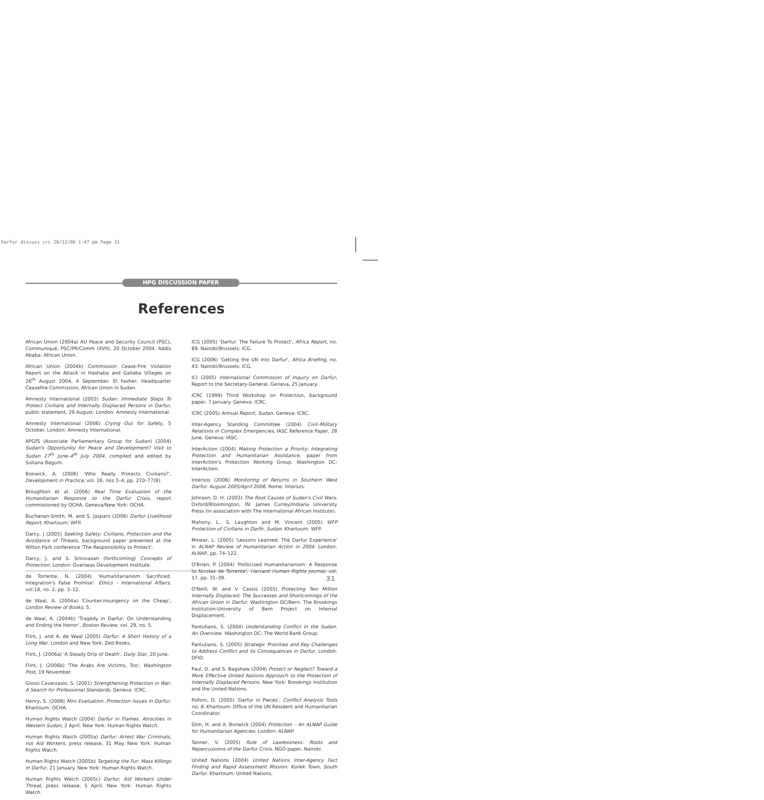Darfur discuss crc 20/12/06 1:47 pm Page 31
HPG DISCUSSION PAPER
References
African Union (2004a) AU Peace and Security Council (PSC), Communiqué, PSC/PR/Comm (XVII), 20 October 2004. Addis Ababa: African Union.
African Union (2004b) Commission Cease-Fire Violation Report on the Attack in Hashaba and Gallaba Villages on 26<sup>th</sup> August 2004, 4 September. El Fasher: Headquarter Ceasefire Commission, African Union in Sudan.
Amnesty International (2003) Sudan: Immediate Steps To Protect Civilians and Internally Displaced Persons in Darfur, public statement, 29 August. London: Amnesty International.
Amnesty International (2006) Crying Out for Safety, 5 October. London: Amnesty International.
APGfS (Associate Parliamentary Group for Sudan) (2004) Sudan's Opportunity for Peace and Development? Visit to Sudan 27<sup>th</sup> June–4<sup>th</sup> July 2004, compiled and edited by Sultana Begum.
Bonwick, A. (2006) 'Who Really Protects Civilians?', Development in Practice, vol. 16, nos 3–4, pp. 270–77(8).
Broughton et al. (2006) Real Time Evaluation of the Humanitarian Response to the Darfur Crisis, report commissioned by OCHA. Geneva/New York: OCHA.
Buchanan-Smith, M. and S. Jaspars (2006) Darfur Livelihood Report. Khartoum: WFP.
Darcy, J (2005) Seeking Safety: Civilians, Protection and the Avoidance of Threats, background paper presented at the Wilton Park conference 'The Responsibility to Protect'.
Darcy, J. and S. Srinivasan (forthcoming) Concepts of Protection. London: Overseas Development Institute.
de Torrente, N. (2004) 'Humanitarianism Sacrificed: Integration's False Promise'. Ethics - International Affairs, vol.18, no. 2, pp. 3–12.
de Waal, A. (2004a) 'Counter-Insurgency on the Cheap', London Review of Books, 5.
de Waal, A. (2004b) 'Tragedy in Darfur: On Understanding and Ending the Horror', Boston Review, vol. 29, no. 5.
Flint, J. and A. de Waal (2005) Darfur: A Short History of a Long War. London and New York: Zed Books.
Flint, J. (2006a) 'A Steady Drip of Death', Daily Star, 20 June.
Flint, J. (2006b) 'The Arabs Are Victims, Too', Washington Post, 19 November.
Giossi Caverzasio, S. (2001) Strengthening Protection in War: A Search for Professional Standards. Geneva: ICRC.
Henry, S. (2006) Mini Evaluation. Protection Issues in Darfur. Khartoum: OCHA.
Human Rights Watch (2004) Darfur in Flames. Atrocities in Western Sudan, 2 April. New York: Human Rights Watch.
Human Rights Watch (2005a) Darfur: Arrest War Criminals, not Aid Workers, press release, 31 May. New York: Human Rights Watch.
Human Rights Watch (2005b) Targeting the Fur: Mass Killings in Darfur, 21 January. New York: Human Rights Watch.
Human Rights Watch (2005c) Darfur: Aid Workers Under Threat, press release, 5 April. New York: Human Rights Watch.
ICG (2005) 'Darfur: The Failure To Protect', Africa Report, no. 89. Nairobi/Brussels: ICG.
ICG (2006) 'Getting the UN into Darfur', Africa Briefing, no. 43. Nairobi/Brussels: ICG.
ICI (2005) International Commission of Inquiry on Darfur, Report to the Secretary-General, Geneva, 25 January.
ICRC (1999) Third Workshop on Protection, background paper, 7 January. Geneva: ICRC.
ICRC (2005) Annual Report, Sudan. Geneva: ICRC.
Inter-Agency Standing Committee (2004) Civil–Military Relations in Complex Emergencies, IASC Reference Paper, 28 June. Geneva: IASC.
InterAction (2004) Making Protection a Priority: Integrating Protection and Humanitarian Assistance, paper from InterAction's Protection Working Group. Washington DC: InterAction.
Intersos (2006) Monitoring of Returns in Southern West Darfur. August 2005/April 2006. Rome: Intersos.
Johnson, D. H. (2003) The Root Causes of Sudan's Civil Wars. Oxford/Bloomington, IN: James Currey/Indiana University Press (in association with The International African Institute).
Mahony, L., S. Laughton and M. Vincent (2005) WFP Protection of Civilians in Darfir, Sudan. Khartoum: WFP.
Minear, L. (2005) 'Lessons Learned: The Darfur Experience' in ALNAP Review of Humanitarian Action in 2004. London: ALNAP, pp. 74–122.
O'Brien, P. (2004) 'Politicized Humanitarianism: A Response to Nicolas de Torrente', Harvard Human Rights Journal, vol. 17, pp. 31–39.
O'Neill, W. and V. Cassis (2005) Protecting Two Million Internally Displaced: The Successes and Shortcomings of the African Union in Darfur. Washington DC/Bern: The Brookings Institution-University of Bern Project on Internal Displacement.
Pantuliano, S. (2004) Understanding Conflict in the Sudan: An Overview. Washington DC: The World Bank Group.
Pantuliano, S. (2005) Strategic Priorities and Key Challenges to Address Conflict and its Consequences in Darfur. London: DFID.
Paul, D. and S. Bagshaw (2004) Protect or Neglect? Toward a More Effective United Nations Approach to the Protection of Internally Displaced Persons. New York: Brookings Institution and the United Nations.
Polloni, D. (2005) 'Darfur in Pieces', Conflict Analysis Tools no. 6. Khartoum: Office of the UN Resident and Humanitarian Coordinator.
Slim, H. and A. Bonwick (2004) Protection – An ALNAP Guide for Humanitarian Agencies. London: ALNAP.
Tanner, V. (2005) Rule of Lawlessness: Roots and Repercussions of the Darfur Crisis, NGO paper, Nairobi.
United Nations (2004) United Nations Inter-Agency Fact Finding and Rapid Assessment Mission: Kailek Town, South Darfur. Khartoum: United Nations.
31